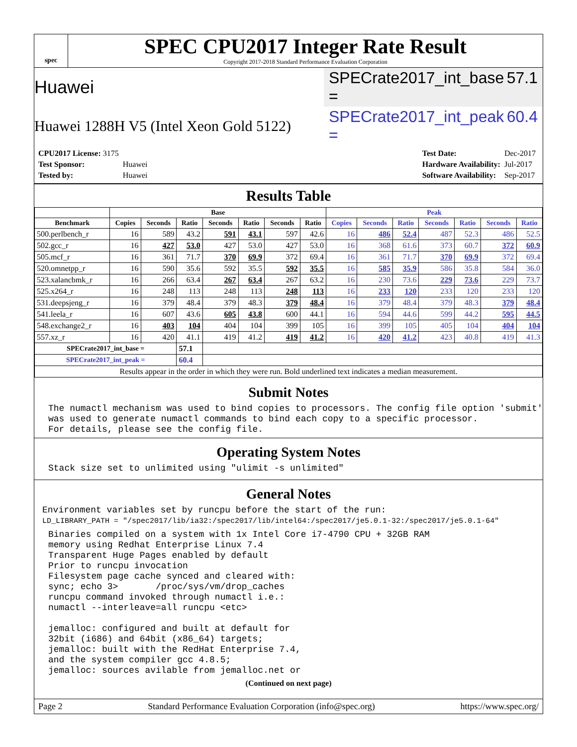spec
SPEC CPU2017 Integer Rate Result
Copyright 2017-2018 Standard Performance Evaluation Corporation
Huawei SPECrate2017_int_base = 57.1
Huawei 1288H V5 (Intel Xeon Gold 5122) SPECrate2017_int_peak = 60.4
| CPU2017 License: 3175 | |
| Test Sponsor: | Huawei |
| Tested by: | Huawei |
| Test Date: | Dec-2017 |
| Hardware Availability: | Jul-2017 |
| Software Availability: | Sep-2017 |
Results Table
| | Base | | | | | | | Peak | | | | | | |
| --- | --- | --- | --- | --- | --- | --- | --- | --- | --- | --- | --- | --- | --- | --- |
| Benchmark | Copies | Seconds | Ratio | Seconds | Ratio | Seconds | Ratio | Copies | Seconds | Ratio | Seconds | Ratio | Seconds | Ratio |
| 500.perlbench_r | 16 | 589 | 43.2 | 591 | 43.1 | 597 | 42.6 | 16 | 486 | 52.4 | 487 | 52.3 | 486 | 52.5 |
| 502.gcc_r | 16 | 427 | 53.0 | 427 | 53.0 | 427 | 53.0 | 16 | 368 | 61.6 | 373 | 60.7 | 372 | 60.9 |
| 505.mcf_r | 16 | 361 | 71.7 | 370 | 69.9 | 372 | 69.4 | 16 | 361 | 71.7 | 370 | 69.9 | 372 | 69.4 |
| 520.omnetpp_r | 16 | 590 | 35.6 | 592 | 35.5 | 592 | 35.5 | 16 | 585 | 35.9 | 586 | 35.8 | 584 | 36.0 |
| 523.xalancbmk_r | 16 | 266 | 63.4 | 267 | 63.4 | 267 | 63.2 | 16 | 230 | 73.6 | 229 | 73.6 | 229 | 73.7 |
| 525.x264_r | 16 | 248 | 113 | 248 | 113 | 248 | 113 | 16 | 233 | 120 | 233 | 120 | 233 | 120 |
| 531.deepsjeng_r | 16 | 379 | 48.4 | 379 | 48.3 | 379 | 48.4 | 16 | 379 | 48.4 | 379 | 48.3 | 379 | 48.4 |
| 541.leela_r | 16 | 607 | 43.6 | 605 | 43.8 | 600 | 44.1 | 16 | 594 | 44.6 | 599 | 44.2 | 595 | 44.5 |
| 548.exchange2_r | 16 | 403 | 104 | 404 | 104 | 399 | 105 | 16 | 399 | 105 | 405 | 104 | 404 | 104 |
| 557.xz_r | 16 | 420 | 41.1 | 419 | 41.2 | 419 | 41.2 | 16 | 420 | 41.2 | 423 | 40.8 | 419 | 41.3 |
| SPECrate2017_int_base = | | | 57.1 | | | | | | | | | | | |
| SPECrate2017_int_peak = | | | 60.4 | | | | | | | | | | | |
| Results appear in the order in which they were run. Bold underlined text indicates a median measurement. | | | | | | | | | | | | | | |
Submit Notes
The numactl mechanism was used to bind copies to processors. The config file option 'submit'
was used to generate numactl commands to bind each copy to a specific processor.
For details, please see the config file.
Operating System Notes
Stack size set to unlimited using "ulimit -s unlimited"
General Notes
Environment variables set by runcpu before the start of the run:
LD_LIBRARY_PATH = "/spec2017/lib/ia32:/spec2017/lib/intel64:/spec2017/je5.0.1-32:/spec2017/je5.0.1-64"
Binaries compiled on a system with 1x Intel Core i7-4790 CPU + 32GB RAM
memory using Redhat Enterprise Linux 7.4
Transparent Huge Pages enabled by default
Prior to runcpu invocation
Filesystem page cache synced and cleared with:
sync; echo 3>       /proc/sys/vm/drop_caches
runcpu command invoked through numactl i.e.:
numactl --interleave=all runcpu <etc>

jemalloc: configured and built at default for
32bit (i686) and 64bit (x86_64) targets;
jemalloc: built with the RedHat Enterprise 7.4,
and the system compiler gcc 4.8.5;
jemalloc: sources avilable from jemalloc.net or
(Continued on next page)
Page 2 Standard Performance Evaluation Corporation (info@spec.org) https://www.spec.org/